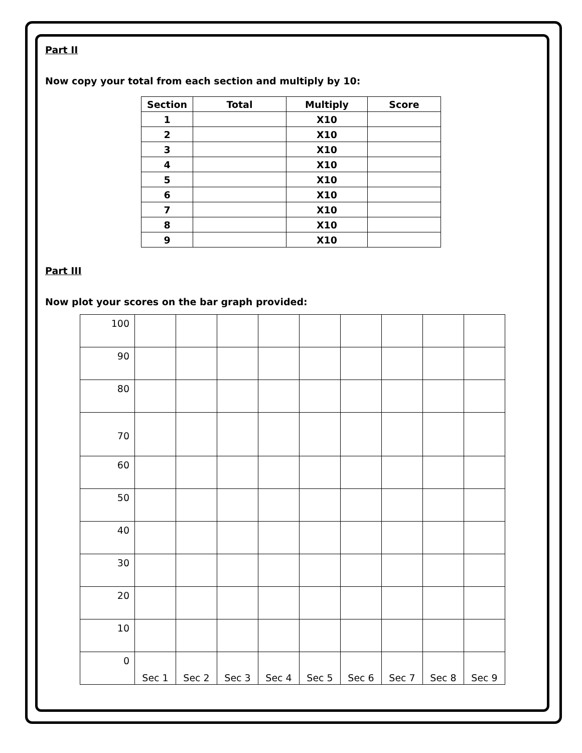Part II
Now copy your total from each section and multiply by 10:
| Section | Total | Multiply | Score |
| --- | --- | --- | --- |
| 1 | | X10 | |
| 2 | | X10 | |
| 3 | | X10 | |
| 4 | | X10 | |
| 5 | | X10 | |
| 6 | | X10 | |
| 7 | | X10 | |
| 8 | | X10 | |
| 9 | | X10 | |
Part III
Now plot your scores on the bar graph provided:
| 100 | | | | | | | | | |
| 90 | | | | | | | | | |
| 80 | | | | | | | | | |
| 70 | | | | | | | | | |
| 60 | | | | | | | | | |
| 50 | | | | | | | | | |
| 40 | | | | | | | | | |
| 30 | | | | | | | | | |
| 20 | | | | | | | | | |
| 10 | | | | | | | | | |
| 0 | Sec 1 | Sec 2 | Sec 3 | Sec 4 | Sec 5 | Sec 6 | Sec 7 | Sec 8 | Sec 9 |